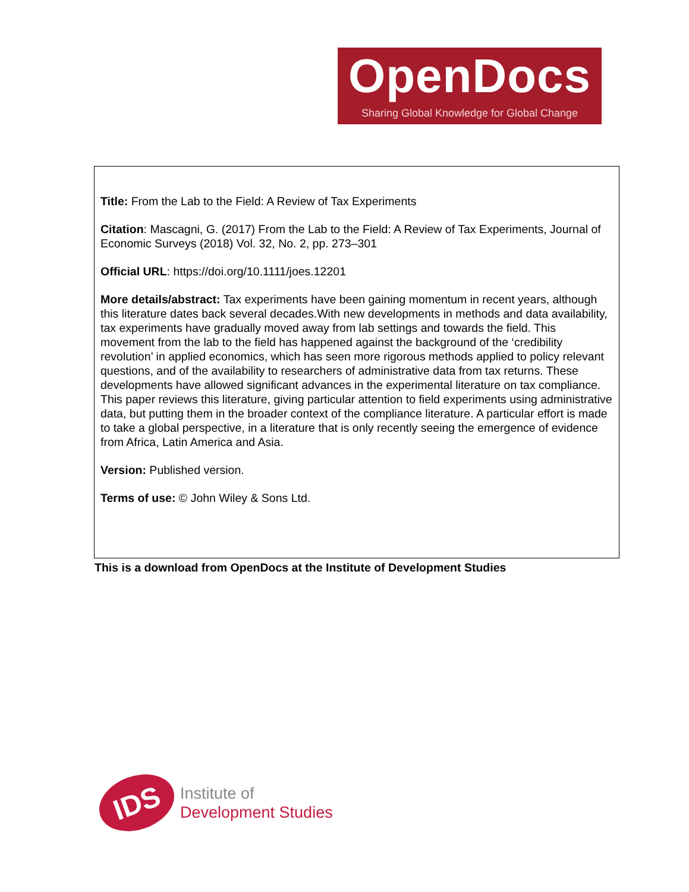OpenDocs
Sharing Global Knowledge for Global Change
Title: From the Lab to the Field: A Review of Tax Experiments
Citation: Mascagni, G. (2017) From the Lab to the Field: A Review of Tax Experiments, Journal of Economic Surveys (2018) Vol. 32, No. 2, pp. 273–301
Official URL: https://doi.org/10.1111/joes.12201
More details/abstract: Tax experiments have been gaining momentum in recent years, although this literature dates back several decades.With new developments in methods and data availability, tax experiments have gradually moved away from lab settings and towards the field. This movement from the lab to the field has happened against the background of the ‘credibility revolution’ in applied economics, which has seen more rigorous methods applied to policy relevant questions, and of the availability to researchers of administrative data from tax returns. These developments have allowed significant advances in the experimental literature on tax compliance. This paper reviews this literature, giving particular attention to field experiments using administrative data, but putting them in the broader context of the compliance literature. A particular effort is made to take a global perspective, in a literature that is only recently seeing the emergence of evidence from Africa, Latin America and Asia.
Version: Published version.
Terms of use: © John Wiley & Sons Ltd.
This is a download from OpenDocs at the Institute of Development Studies
IDS
Institute of
Development Studies